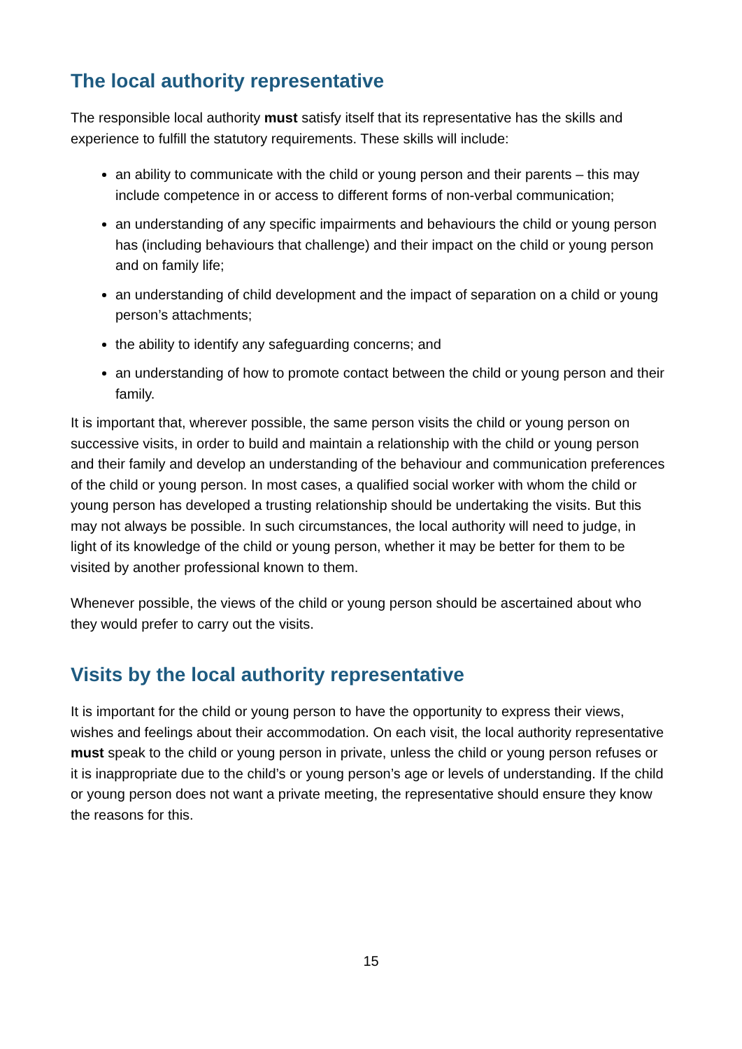The local authority representative
The responsible local authority must satisfy itself that its representative has the skills and experience to fulfill the statutory requirements. These skills will include:
an ability to communicate with the child or young person and their parents – this may include competence in or access to different forms of non-verbal communication;
an understanding of any specific impairments and behaviours the child or young person has (including behaviours that challenge) and their impact on the child or young person and on family life;
an understanding of child development and the impact of separation on a child or young person’s attachments;
the ability to identify any safeguarding concerns; and
an understanding of how to promote contact between the child or young person and their family.
It is important that, wherever possible, the same person visits the child or young person on successive visits, in order to build and maintain a relationship with the child or young person and their family and develop an understanding of the behaviour and communication preferences of the child or young person. In most cases, a qualified social worker with whom the child or young person has developed a trusting relationship should be undertaking the visits. But this may not always be possible. In such circumstances, the local authority will need to judge, in light of its knowledge of the child or young person, whether it may be better for them to be visited by another professional known to them.
Whenever possible, the views of the child or young person should be ascertained about who they would prefer to carry out the visits.
Visits by the local authority representative
It is important for the child or young person to have the opportunity to express their views, wishes and feelings about their accommodation. On each visit, the local authority representative must speak to the child or young person in private, unless the child or young person refuses or it is inappropriate due to the child’s or young person’s age or levels of understanding. If the child or young person does not want a private meeting, the representative should ensure they know the reasons for this.
15